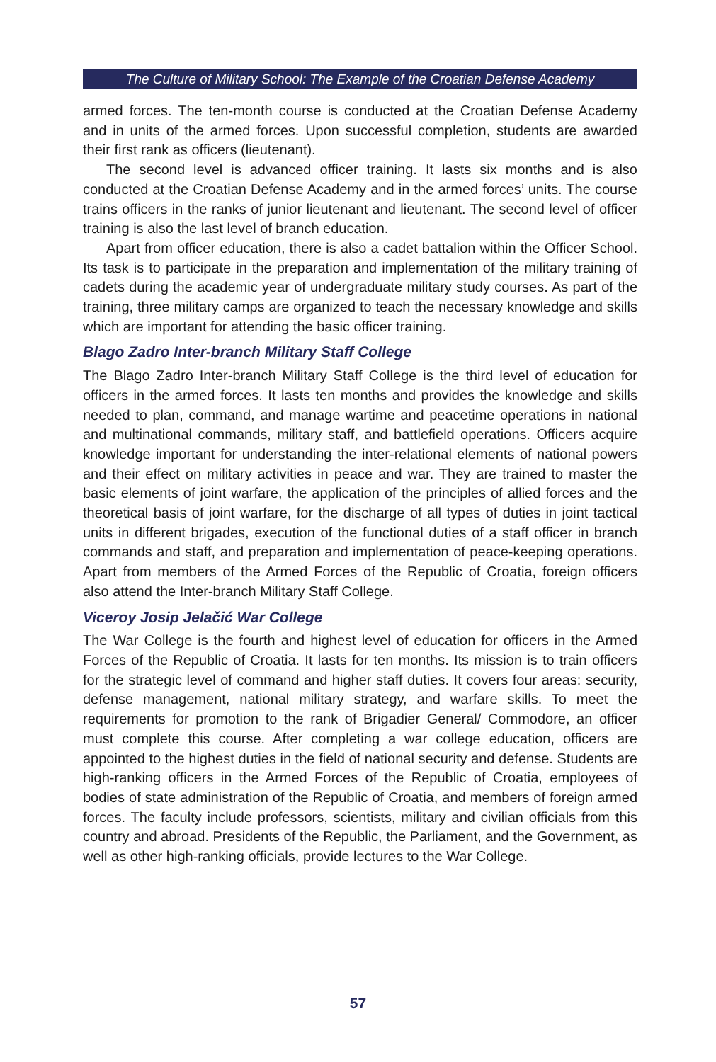The Culture of Military School: The Example of the Croatian Defense Academy
armed forces. The ten-month course is conducted at the Croatian Defense Academy and in units of the armed forces. Upon successful completion, students are awarded their first rank as officers (lieutenant).
The second level is advanced officer training. It lasts six months and is also conducted at the Croatian Defense Academy and in the armed forces’ units. The course trains officers in the ranks of junior lieutenant and lieutenant. The second level of officer training is also the last level of branch education.
Apart from officer education, there is also a cadet battalion within the Officer School. Its task is to participate in the preparation and implementation of the military training of cadets during the academic year of undergraduate military study courses. As part of the training, three military camps are organized to teach the necessary knowledge and skills which are important for attending the basic officer training.
Blago Zadro Inter-branch Military Staff College
The Blago Zadro Inter-branch Military Staff College is the third level of education for officers in the armed forces. It lasts ten months and provides the knowledge and skills needed to plan, command, and manage wartime and peacetime operations in national and multinational commands, military staff, and battlefield operations. Officers acquire knowledge important for understanding the inter-relational elements of national powers and their effect on military activities in peace and war. They are trained to master the basic elements of joint warfare, the application of the principles of allied forces and the theoretical basis of joint warfare, for the discharge of all types of duties in joint tactical units in different brigades, execution of the functional duties of a staff officer in branch commands and staff, and preparation and implementation of peace-keeping operations. Apart from members of the Armed Forces of the Republic of Croatia, foreign officers also attend the Inter-branch Military Staff College.
Viceroy Josip Jelačić War College
The War College is the fourth and highest level of education for officers in the Armed Forces of the Republic of Croatia. It lasts for ten months. Its mission is to train officers for the strategic level of command and higher staff duties. It covers four areas: security, defense management, national military strategy, and warfare skills. To meet the requirements for promotion to the rank of Brigadier General/ Commodore, an officer must complete this course. After completing a war college education, officers are appointed to the highest duties in the field of national security and defense. Students are high-ranking officers in the Armed Forces of the Republic of Croatia, employees of bodies of state administration of the Republic of Croatia, and members of foreign armed forces. The faculty include professors, scientists, military and civilian officials from this country and abroad. Presidents of the Republic, the Parliament, and the Government, as well as other high-ranking officials, provide lectures to the War College.
57